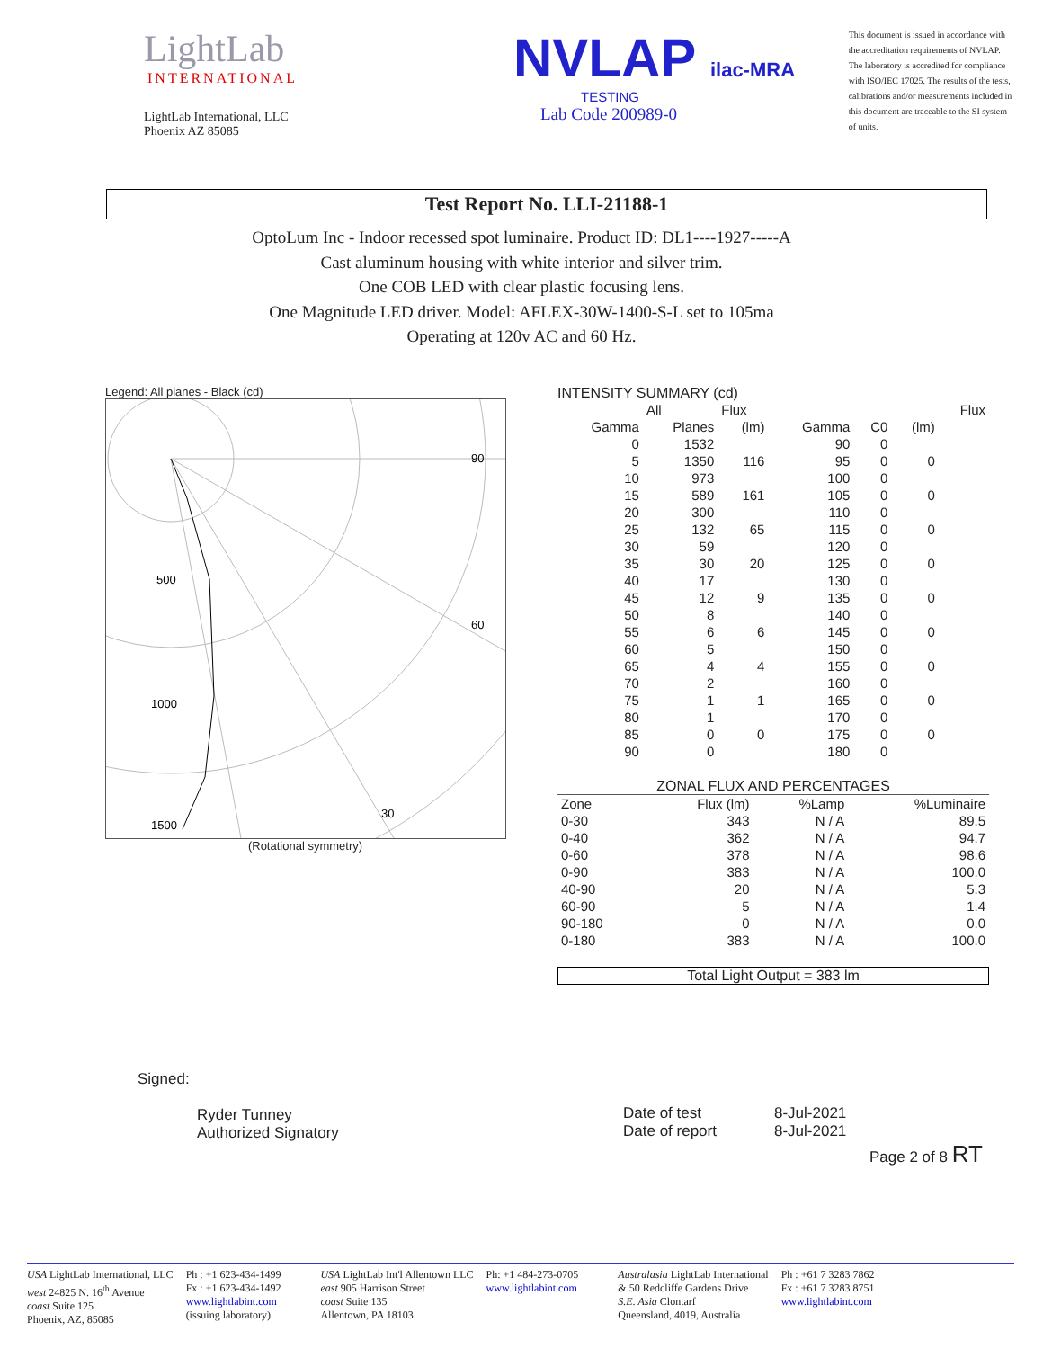LightLab
INTERNATIONAL
LightLab International, LLC
Phoenix AZ 85085
NVLAP ilac-MRA
TESTING
Lab Code 200989-0
This document is issued in accordance with the accreditation requirements of NVLAP. The laboratory is accredited for compliance with ISO/IEC 17025. The results of the tests, calibrations and/or measurements included in this document are traceable to the SI system of units.
Test Report No. LLI-21188-1
OptoLum Inc - Indoor recessed spot luminaire. Product ID: DL1----1927-----A
Cast aluminum housing with white interior and silver trim.
One COB LED with clear plastic focusing lens.
One Magnitude LED driver. Model: AFLEX-30W-1400-S-L set to 105ma
Operating at 120v AC and 60 Hz.
Legend: All planes - Black (cd)
90
60
30
500
1000
1500
(Rotational symmetry)
INTENSITY SUMMARY (cd)
| | All | Flux | | | | Flux |
| --- | --- | --- | --- | --- | --- | --- |
| Gamma | Planes | (lm) | Gamma | C0 | (lm) | |
| 0 | 1532 | | 90 | 0 | | |
| 5 | 1350 | 116 | 95 | 0 | 0 | |
| 10 | 973 | | 100 | 0 | | |
| 15 | 589 | 161 | 105 | 0 | 0 | |
| 20 | 300 | | 110 | 0 | | |
| 25 | 132 | 65 | 115 | 0 | 0 | |
| 30 | 59 | | 120 | 0 | | |
| 35 | 30 | 20 | 125 | 0 | 0 | |
| 40 | 17 | | 130 | 0 | | |
| 45 | 12 | 9 | 135 | 0 | 0 | |
| 50 | 8 | | 140 | 0 | | |
| 55 | 6 | 6 | 145 | 0 | 0 | |
| 60 | 5 | | 150 | 0 | | |
| 65 | 4 | 4 | 155 | 0 | 0 | |
| 70 | 2 | | 160 | 0 | | |
| 75 | 1 | 1 | 165 | 0 | 0 | |
| 80 | 1 | | 170 | 0 | | |
| 85 | 0 | 0 | 175 | 0 | 0 | |
| 90 | 0 | | 180 | 0 | | |
ZONAL FLUX AND PERCENTAGES
| Zone | Flux (lm) | %Lamp | %Luminaire |
| --- | --- | --- | --- |
| 0-30 | 343 | N / A | 89.5 |
| 0-40 | 362 | N / A | 94.7 |
| 0-60 | 378 | N / A | 98.6 |
| 0-90 | 383 | N / A | 100.0 |
| 40-90 | 20 | N / A | 5.3 |
| 60-90 | 5 | N / A | 1.4 |
| 90-180 | 0 | N / A | 0.0 |
| 0-180 | 383 | N / A | 100.0 |
Total Light Output = 383 lm
Signed:
Ryder Tunney
Authorized Signatory
Date of test
Date of report
8-Jul-2021
8-Jul-2021
Page 2 of 8 RT
USA LightLab International, LLC
west 24825 N. 16<sup>th</sup> Avenue
coast Suite 125
Phoenix, AZ, 85085
Ph : +1 623-434-1499
Fx : +1 623-434-1492
www.lightlabint.com
(issuing laboratory)
USA LightLab Int'l Allentown LLC
east 905 Harrison Street
coast Suite 135
Allentown, PA 18103
Ph: +1 484-273-0705
www.lightlabint.com
Australasia LightLab International
& 50 Redcliffe Gardens Drive
S.E. Asia Clontarf
Queensland, 4019, Australia
Ph : +61 7 3283 7862
Fx : +61 7 3283 8751
www.lightlabint.com